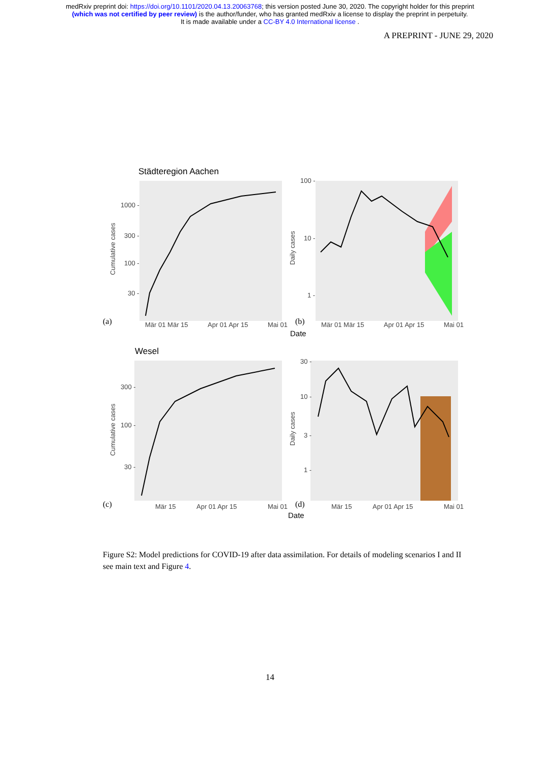medRxiv preprint doi: https://doi.org/10.1101/2020.04.13.20063768; this version posted June 30, 2020. The copyright holder for this preprint
(which was not certified by peer review) is the author/funder, who has granted medRxiv a license to display the preprint in perpetuity.
It is made available under a CC-BY 4.0 International license .
A PREPRINT - JUNE 29, 2020
Städteregion Aachen
1000 -
300 -
100 -
30 -
Cumulative cases
Mär 01 Mär 15 Apr 01 Apr 15 Mai 01
(a)
100 -
10 -
1 -
Daily cases
(b) Mär 01 Mär 15 Apr 01 Apr 15 Mai 01
Date
Wesel
300 -
100 -
30 -
Cumulative cases
(c) Mär 15 Apr 01 Apr 15 Mai 01
30 -
10 -
3 -
1 -
Daily cases
(d) Mär 15 Apr 01 Apr 15 Mai 01
Date
Figure S2: Model predictions for COVID-19 after data assimilation. For details of modeling scenarios I and II see main text and Figure 4.
14